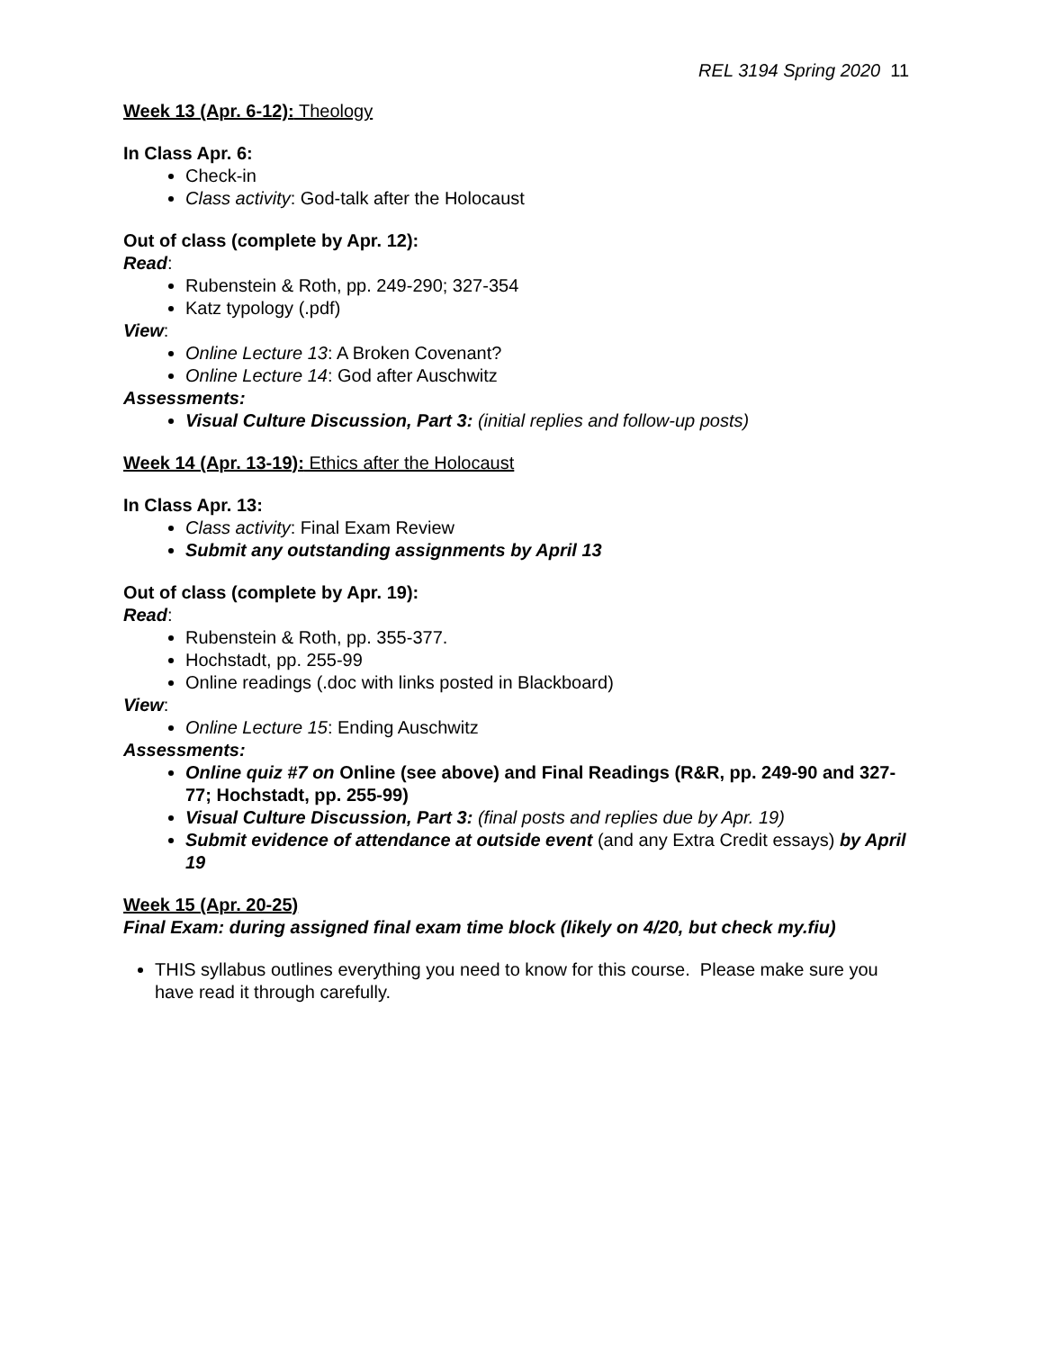REL 3194 Spring 2020 11
Week 13 (Apr. 6-12): Theology
In Class Apr. 6:
Check-in
Class activity: God-talk after the Holocaust
Out of class (complete by Apr. 12):
Read:
Rubenstein & Roth, pp. 249-290; 327-354
Katz typology (.pdf)
View:
Online Lecture 13: A Broken Covenant?
Online Lecture 14: God after Auschwitz
Assessments:
Visual Culture Discussion, Part 3: (initial replies and follow-up posts)
Week 14 (Apr. 13-19): Ethics after the Holocaust
In Class Apr. 13:
Class activity: Final Exam Review
Submit any outstanding assignments by April 13
Out of class (complete by Apr. 19):
Read:
Rubenstein & Roth, pp. 355-377.
Hochstadt, pp. 255-99
Online readings (.doc with links posted in Blackboard)
View:
Online Lecture 15: Ending Auschwitz
Assessments:
Online quiz #7 on Online (see above) and Final Readings (R&R, pp. 249-90 and 327-77; Hochstadt, pp. 255-99)
Visual Culture Discussion, Part 3: (final posts and replies due by Apr. 19)
Submit evidence of attendance at outside event (and any Extra Credit essays) by April 19
Week 15 (Apr. 20-25)
Final Exam: during assigned final exam time block (likely on 4/20, but check my.fiu)
THIS syllabus outlines everything you need to know for this course. Please make sure you have read it through carefully.